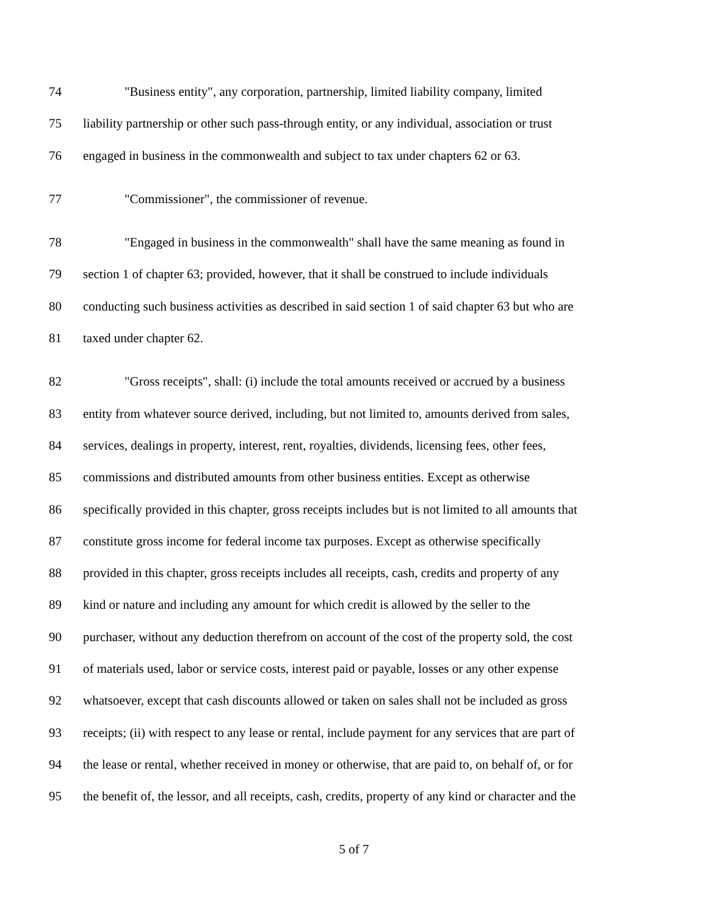74 "Business entity", any corporation, partnership, limited liability company, limited
75 liability partnership or other such pass-through entity, or any individual, association or trust
76 engaged in business in the commonwealth and subject to tax under chapters 62 or 63.
77 "Commissioner", the commissioner of revenue.
78 "Engaged in business in the commonwealth" shall have the same meaning as found in
79 section 1 of chapter 63; provided, however, that it shall be construed to include individuals
80 conducting such business activities as described in said section 1 of said chapter 63 but who are
81 taxed under chapter 62.
82 "Gross receipts", shall: (i) include the total amounts received or accrued by a business
83 entity from whatever source derived, including, but not limited to, amounts derived from sales,
84 services, dealings in property, interest, rent, royalties, dividends, licensing fees, other fees,
85 commissions and distributed amounts from other business entities. Except as otherwise
86 specifically provided in this chapter, gross receipts includes but is not limited to all amounts that
87 constitute gross income for federal income tax purposes. Except as otherwise specifically
88 provided in this chapter, gross receipts includes all receipts, cash, credits and property of any
89 kind or nature and including any amount for which credit is allowed by the seller to the
90 purchaser, without any deduction therefrom on account of the cost of the property sold, the cost
91 of materials used, labor or service costs, interest paid or payable, losses or any other expense
92 whatsoever, except that cash discounts allowed or taken on sales shall not be included as gross
93 receipts; (ii) with respect to any lease or rental, include payment for any services that are part of
94 the lease or rental, whether received in money or otherwise, that are paid to, on behalf of, or for
95 the benefit of, the lessor, and all receipts, cash, credits, property of any kind or character and the
5 of 7